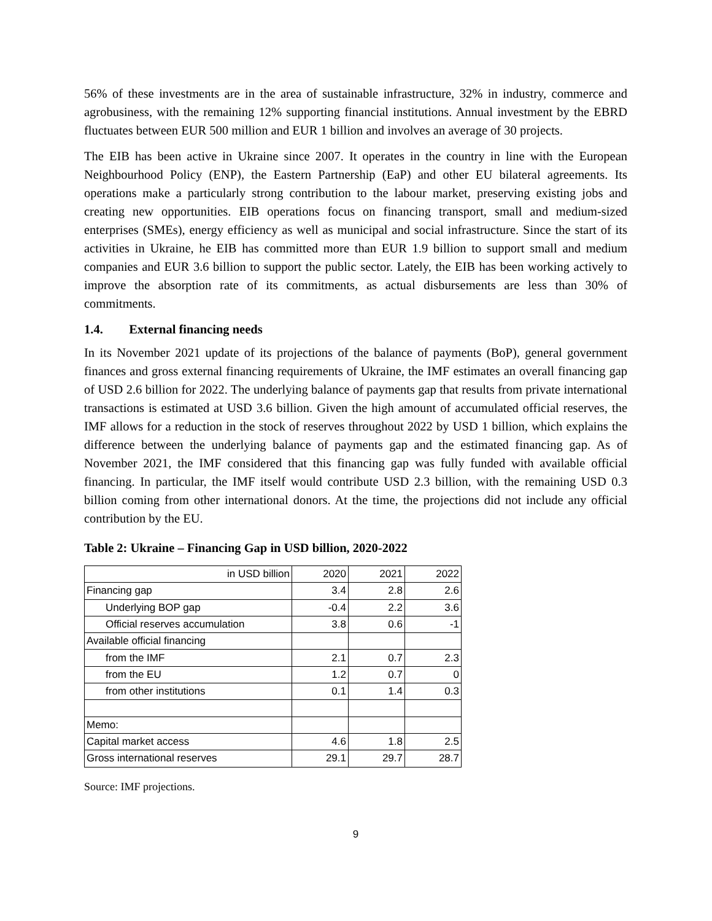56% of these investments are in the area of sustainable infrastructure, 32% in industry, commerce and agrobusiness, with the remaining 12% supporting financial institutions. Annual investment by the EBRD fluctuates between EUR 500 million and EUR 1 billion and involves an average of 30 projects.
The EIB has been active in Ukraine since 2007. It operates in the country in line with the European Neighbourhood Policy (ENP), the Eastern Partnership (EaP) and other EU bilateral agreements. Its operations make a particularly strong contribution to the labour market, preserving existing jobs and creating new opportunities. EIB operations focus on financing transport, small and medium-sized enterprises (SMEs), energy efficiency as well as municipal and social infrastructure. Since the start of its activities in Ukraine, he EIB has committed more than EUR 1.9 billion to support small and medium companies and EUR 3.6 billion to support the public sector. Lately, the EIB has been working actively to improve the absorption rate of its commitments, as actual disbursements are less than 30% of commitments.
1.4. External financing needs
In its November 2021 update of its projections of the balance of payments (BoP), general government finances and gross external financing requirements of Ukraine, the IMF estimates an overall financing gap of USD 2.6 billion for 2022. The underlying balance of payments gap that results from private international transactions is estimated at USD 3.6 billion. Given the high amount of accumulated official reserves, the IMF allows for a reduction in the stock of reserves throughout 2022 by USD 1 billion, which explains the difference between the underlying balance of payments gap and the estimated financing gap. As of November 2021, the IMF considered that this financing gap was fully funded with available official financing. In particular, the IMF itself would contribute USD 2.3 billion, with the remaining USD 0.3 billion coming from other international donors. At the time, the projections did not include any official contribution by the EU.
Table 2: Ukraine – Financing Gap in USD billion, 2020-2022
| in USD billion | 2020 | 2021 | 2022 |
| Financing gap | 3.4 | 2.8 | 2.6 |
| Underlying BOP gap | -0.4 | 2.2 | 3.6 |
| Official reserves accumulation | 3.8 | 0.6 | -1 |
| Available official financing | | | |
| from the IMF | 2.1 | 0.7 | 2.3 |
| from the EU | 1.2 | 0.7 | 0 |
| from other institutions | 0.1 | 1.4 | 0.3 |
| Memo: | | | |
| Capital market access | 4.6 | 1.8 | 2.5 |
| Gross international reserves | 29.1 | 29.7 | 28.7 |
Source: IMF projections.
9